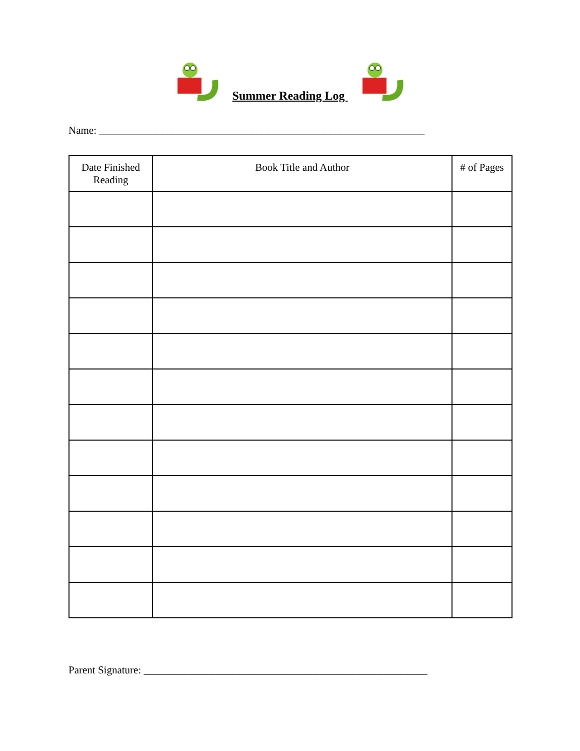Summer Reading Log
Name: ______________________________________________________________
| Date Finished Reading | Book Title and Author | # of Pages |
| --- | --- | --- |
Parent Signature: ______________________________________________________